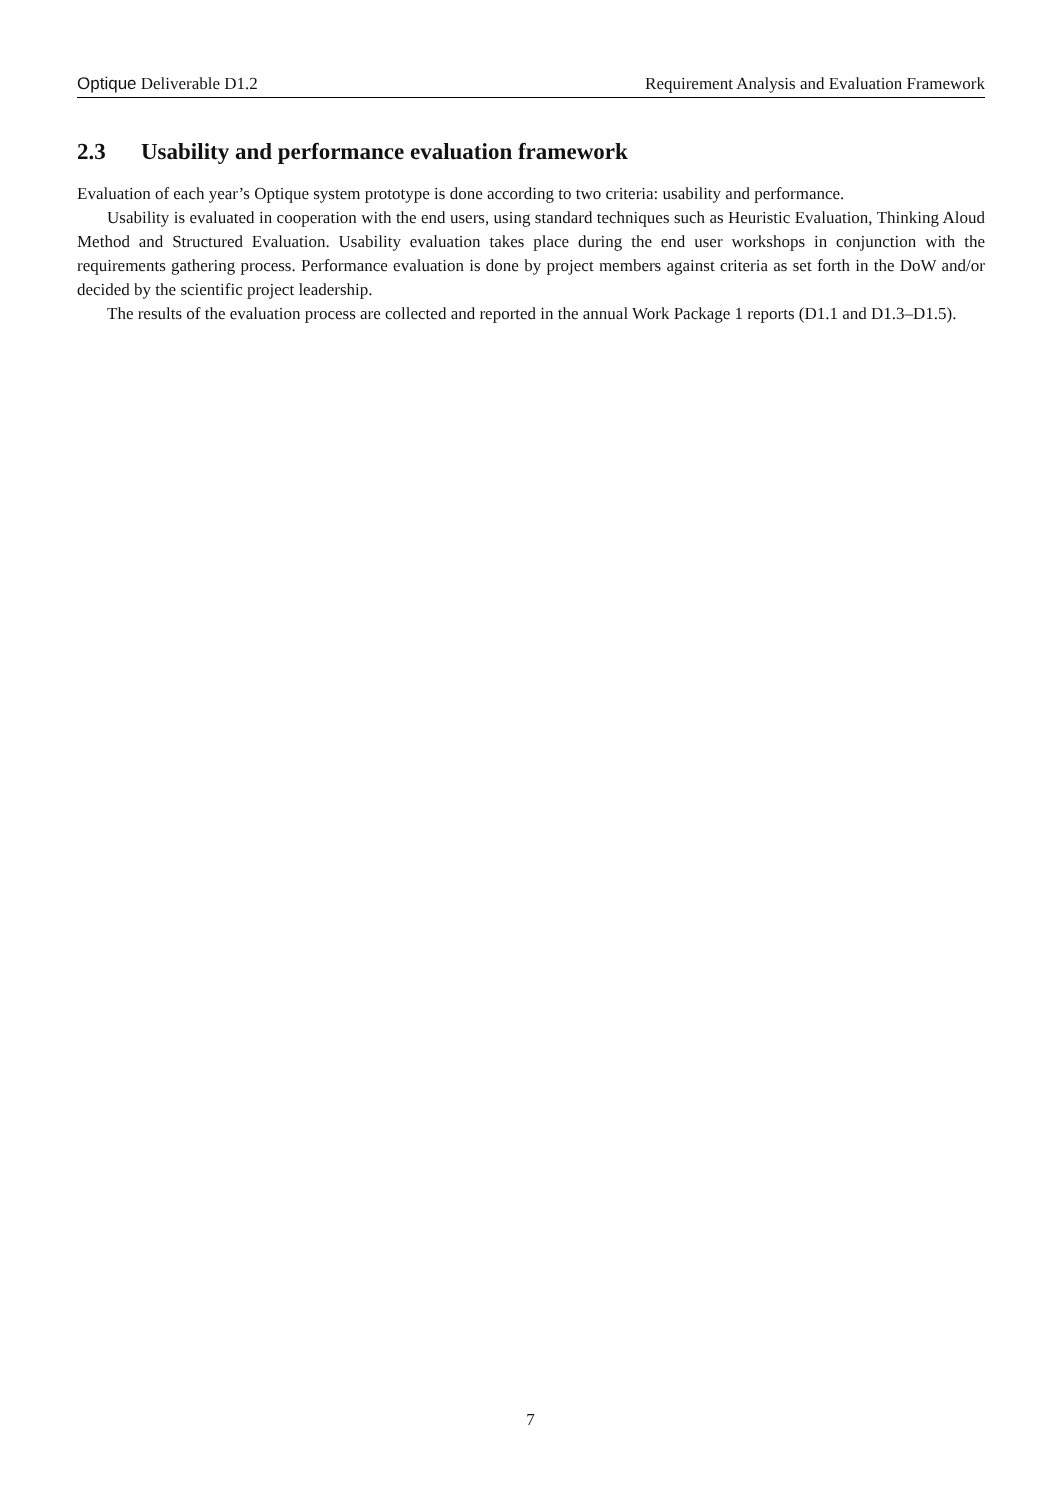Optique Deliverable D1.2 Requirement Analysis and Evaluation Framework
2.3 Usability and performance evaluation framework
Evaluation of each year’s Optique system prototype is done according to two criteria: usability and performance.
Usability is evaluated in cooperation with the end users, using standard techniques such as Heuristic Evaluation, Thinking Aloud Method and Structured Evaluation. Usability evaluation takes place during the end user workshops in conjunction with the requirements gathering process. Performance evaluation is done by project members against criteria as set forth in the DoW and/or decided by the scientific project leadership.
The results of the evaluation process are collected and reported in the annual Work Package 1 reports (D1.1 and D1.3–D1.5).
7